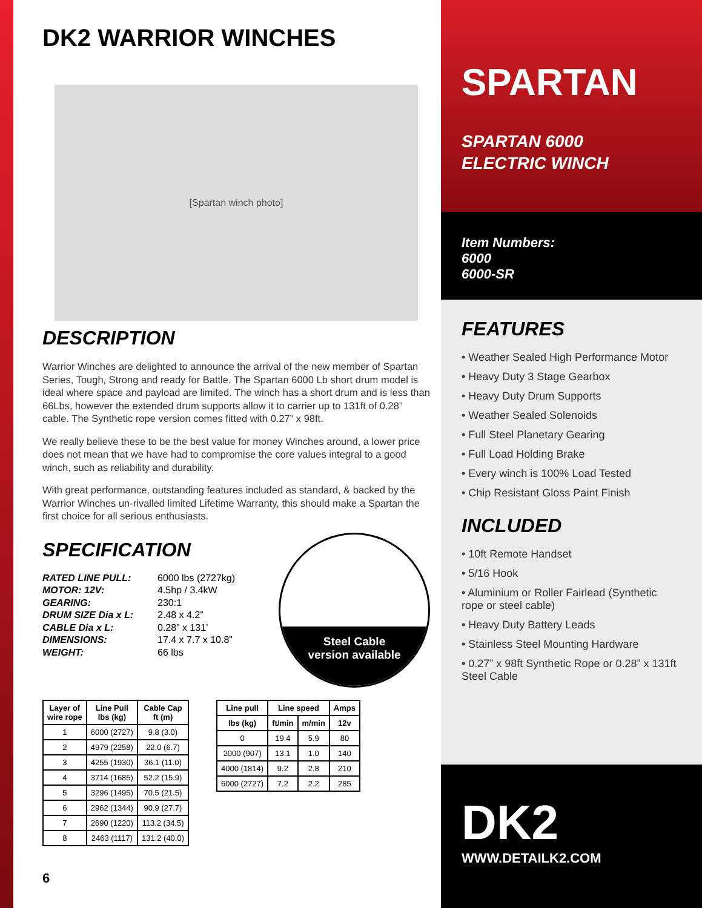DK2 WARRIOR WINCHES
[Spartan winch photo]
DESCRIPTION
Warrior Winches are delighted to announce the arrival of the new member of Spartan Series, Tough, Strong and ready for Battle. The Spartan 6000 Lb short drum model is ideal where space and payload are limited. The winch has a short drum and is less than 66Lbs, however the extended drum supports allow it to carrier up to 131ft of 0.28” cable. The Synthetic rope version comes fitted with 0.27” x 98ft.
We really believe these to be the best value for money Winches around, a lower price does not mean that we have had to compromise the core values integral to a good winch, such as reliability and durability.
With great performance, outstanding features included as standard, & backed by the Warrior Winches un-rivalled limited Lifetime Warranty, this should make a Spartan the first choice for all serious enthusiasts.
SPECIFICATION
RATED LINE PULL: 6000 lbs (2727kg) MOTOR: 12V: 4.5hp / 3.4kW GEARING: 230:1 DRUM SIZE Dia x L: 2.48 x 4.2” CABLE Dia x L: 0.28” x 131’ DIMENSIONS: 17.4 x 7.7 x 10.8” WEIGHT: 66 lbs
Steel Cable
version available
| Layer of wire rope | Line Pull lbs (kg) | Cable Cap ft (m) |
| --- | --- | --- |
| 1 | 6000 (2727) | 9.8 (3.0) |
| 2 | 4979 (2258) | 22.0 (6.7) |
| 3 | 4255 (1930) | 36.1 (11.0) |
| 4 | 3714 (1685) | 52.2 (15.9) |
| 5 | 3296 (1495) | 70.5 (21.5) |
| 6 | 2962 (1344) | 90.9 (27.7) |
| 7 | 2690 (1220) | 113.2 (34.5) |
| 8 | 2463 (1117) | 131.2 (40.0) |
| Line pull | Line speed | | Amps |
| --- | --- | --- | --- |
| lbs (kg) | ft/min | m/min | 12v |
| 0 | 19.4 | 5.9 | 80 |
| 2000 (907) | 13.1 | 1.0 | 140 |
| 4000 (1814) | 9.2 | 2.8 | 210 |
| 6000 (2727) | 7.2 | 2.2 | 285 |
6
SPARTAN
SPARTAN 6000
ELECTRIC WINCH
Item Numbers:
6000
6000-SR
FEATURES
• Weather Sealed High Performance Motor
• Heavy Duty 3 Stage Gearbox
• Heavy Duty Drum Supports
• Weather Sealed Solenoids
• Full Steel Planetary Gearing
• Full Load Holding Brake
• Every winch is 100% Load Tested
• Chip Resistant Gloss Paint Finish
INCLUDED
• 10ft Remote Handset
• 5/16 Hook
• Aluminium or Roller Fairlead (Synthetic rope or steel cable)
• Heavy Duty Battery Leads
• Stainless Steel Mounting Hardware
• 0.27” x 98ft Synthetic Rope or 0.28” x 131ft Steel Cable
DK2
WWW.DETAILK2.COM